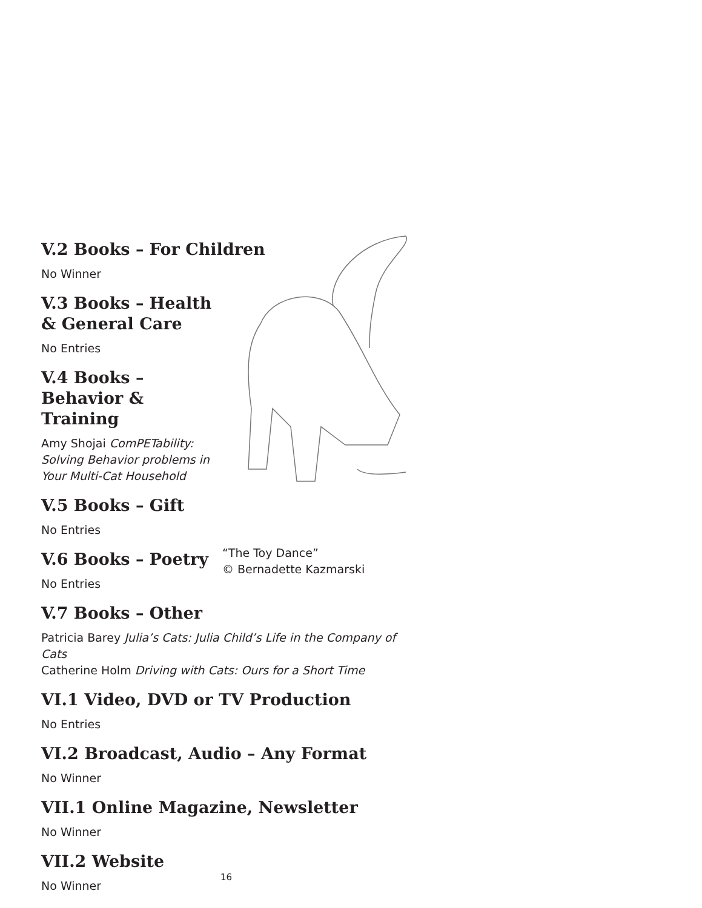“The Toy Dance”
© Bernadette Kazmarski
V.2 Books – For Children
No Winner
V.3 Books – Health & General Care
No Entries
V.4 Books – Behavior & Training
Amy Shojai ComPETability: Solving Behavior problems in Your Multi-Cat Household
V.5 Books – Gift
No Entries
V.6 Books – Poetry
No Entries
V.7 Books – Other
Patricia Barey Julia’s Cats: Julia Child’s Life in the Company of Cats
Catherine Holm Driving with Cats: Ours for a Short Time
VI.1 Video, DVD or TV Production
No Entries
VI.2 Broadcast, Audio – Any Format
No Winner
VII.1 Online Magazine, Newsletter
No Winner
VII.2 Website
No Winner
16